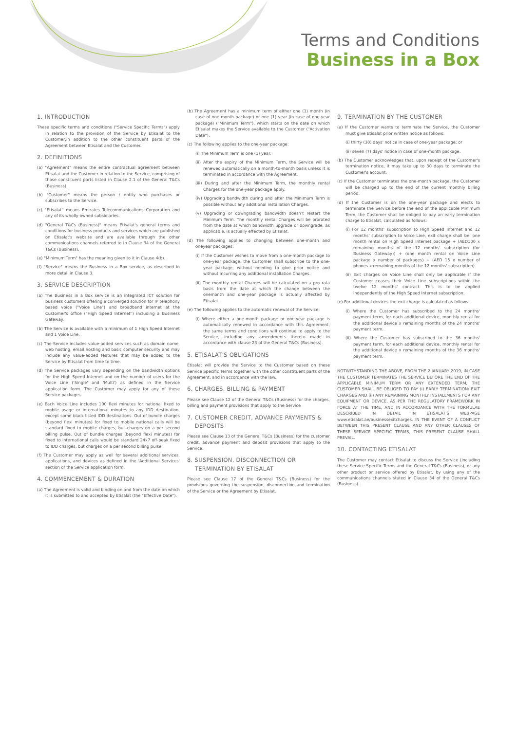Terms and Conditions
Business in a Box
1. INTRODUCTION
These specific terms and conditions ("Service Specific Terms") apply in relation to the provision of the Service by Etisalat to the Customer,in addition to the other constituent parts of the Agreement between Etisalat and the Customer.
2. DEFINITIONS
(a) "Agreement" means the entire contractual agreement between Etisalat and the Customer in relation to the Service, comprising of those constituent parts listed in Clause 2.1 of the General T&Cs (Business).
(b) "Customer" means the person / entity who purchases or subscribes to the Service.
(c) "Etisalat" means Emirates Telecommunications Corporation and any of its wholly-owned subsidiaries.
(d) "General T&Cs (Business)" means Etisalat's general terms and conditions for business products and services which are published on Etisalat's website and are available through the other communications channels referred to in Clause 34 of the General T&Cs (Business).
(e) "Minimum Term" has the meaning given to it in Clause 4(b).
(f) "Service" means the Business in a Box service, as described in more detail in Clause 3.
3. SERVICE DESCRIPTION
(a) The Business in a Box service is an integrated ICT solution for business customers offering a converged solution for IP telephony based voice ("Voice Line") and broadband internet at the Customer's office ("High Speed Internet") including a Business Gateway.
(b) The Service is available with a minimum of 1 High Speed Internet and 1 Voice Line.
(c) The Service includes value-added services such as domain name, web hosting, email hosting and basic computer security and may include any value-added features that may be added to the Service by Etisalat from time to time.
(d) The Service packages vary depending on the bandwidth options for the High Speed Internet and on the number of users for the Voice Line ('Single' and 'Multi') as defined in the Service application form. The Customer may apply for any of these Service packages.
(e) Each Voice Line includes 100 flexi minutes for national fixed to mobile usage or international minutes to any IDD destination, except some black listed IDD destinations. Out of bundle charges (beyond flexi minutes) for fixed to mobile national calls will be standard fixed to mobile charges, but charges on a per second billing pulse. Out of bundle charges (beyond flexi minutes) for fixed to international calls would be standard 24x7 off-peak fixed to IDD charges, but charges on a per second billing pulse.
(f) The Customer may apply as well for several additional services, applications, and devices as defined in the 'Additional Services' section of the Service application form.
4. COMMENCEMENT & DURATION
(a) The Agreement is valid and binding on and from the date on which it is submitted to and accepted by Etisalat (the "Effective Date").
(b) The Agreement has a minimum term of either one (1) month (in case of one-month package) or one (1) year (in case of one-year package) ("Minimum Term"), which starts on the date on which Etisalat makes the Service available to the Customer ("Activation Date").
(c) The following applies to the one-year package:
(i) The Minimum Term is one (1) year.
(ii) After the expiry of the Minimum Term, the Service will be renewed automatically on a month-to-month basis unless it is terminated in accordance with the Agreement.
(iii) During and after the Minimum Term, the monthly rental Charges for the one-year package apply.
(iv) Upgrading bandwidth during and after the Minimum Term is possible without any additional installation Charges.
(v) Upgrading or downgrading bandwidth doesn't restart the Minimum Term. The monthly rental Charges will be prorated from the date at which bandwidth upgrade or downgrade, as applicable, is actually effected by Etisalat.
(d) The following applies to changing between one-month and oneyear packages:
(i) If the Customer wishes to move from a one-month package to one-year package, the Customer shall subscribe to the one-year package, without needing to give prior notice and without incurring any additional installation Charges.
(ii) The monthly rental Charges will be calculated on a pro rata basis from the date at which the change between the onemonth and one-year package is actually affected by Etisalat.
(e) The following applies to the automatic renewal of the Service:
(i) Where either a one-month package or one-year package is automatically renewed in accordance with this Agreement, the same terms and conditions will continue to apply to the Service, including any amendments thereto made in accordance with clause 23 of the General T&Cs (Business).
5. ETISALAT'S OBLIGATIONS
Etisalat will provide the Service to the Customer based on these Service Specific Terms together with the other constituent parts of the Agreement, and in accordance with the law.
6. CHARGES, BILLING & PAYMENT
Please see Clause 12 of the General T&Cs (Business) for the charges, billing and payment provisions that apply to the Service
7. CUSTOMER CREDIT, ADVANCE PAYMENTS &
DEPOSITS
Please see Clause 13 of the General T&Cs (Business) for the customer credit, advance payment and deposit provisions that apply to the Service.
8. SUSPENSION, DISCONNECTION OR
TERMINATION BY ETISALAT
Please see Clause 17 of the General T&Cs (Business) for the provisions governing the suspension, disconnection and termination of the Service or the Agreement by Etisalat.
9. TERMINATION BY THE CUSTOMER
(a) If the Customer wants to terminate the Service, the Customer must give Etisalat prior written notice as follows:
(i) thirty (30) days' notice in case of one-year package; or
(ii) seven (7) days' notice in case of one-month package.
(b) The Customer acknowledges that, upon receipt of the Customer's termination notice, it may take up to 30 days to terminate the Customer's account.
(c) If the Customer terminates the one-month package, the Customer will be charged up to the end of the current monthly billing period.
(d) If the Customer is on the one-year package and elects to terminate the Service before the end of the applicable Minimum Term, the Customer shall be obliged to pay an early termination charge to Etisalat, calculated as follows:
(i) For 12 months' subscription to High Speed Internet and 12 months' subscription to Voice Line, exit charge shall be: one month rental on High Speed Internet package + (AED100 x remaining months of the 12 months' subscription (for Business Gateway)) + (one month rental on Voice Line package x number of packages) + (AED 15 x number of phones x remaining months of the 12 months' subscription).
(ii) Exit charges on Voice Line shall only be applicable if the Customer ceases their Voice Line subscriptions within the twelve 12 months' contract. This is to be applied independently of the High Speed Internet subscription.
(e) For additional devices the exit charge is calculated as follows:
(i) Where the Customer has subscribed to the 24 months' payment term, for each additional device, monthly rental for the additional device x remaining months of the 24 months' payment term.
(ii) Where the Customer has subscribed to the 36 months' payment term, for each additional device, monthly rental for the additional device x remaining months of the 36 months' payment term.
NOTWITHSTANDING THE ABOVE, FROM THE 2 JANUARY 2019, IN CASE THE CUSTOMER TERMINATES THE SERVICE BEFORE THE END OF THE APPLICABLE MINIMUM TERM OR ANY EXTENDED TERM, THE CUSTOMER SHALL BE OBLIGED TO PAY (i) EARLY TERMINATION/ EXIT CHARGES AND (ii) ANY REMAINING MONTHLY INSTALLMENTS FOR ANY EQUIPMENT OR DEVICE, AS PER THE REGULATORY FRAMEWORK IN FORCE AT THE TIME, AND IN ACCORDANCE WITH THE FORMULAE DESCRIBED IN DETAIL IN ETISALAT'S WEBPAGE www.etisalat.ae/businessexitcharges. IN THE EVENT OF A CONFLICT BETWEEN THIS PRESENT CLAUSE AND ANY OTHER CLAUSES OF THESE SERVICE SPECIFIC TERMS, THIS PRESENT CLAUSE SHALL PREVAIL.
10. CONTACTING ETISALAT
The Customer may contact Etisalat to discuss the Service (including these Service Specific Terms and the General T&Cs (Business), or any other product or service offered by Etisalat, by using any of the communications channels stated in Clause 34 of the General T&Cs (Business).